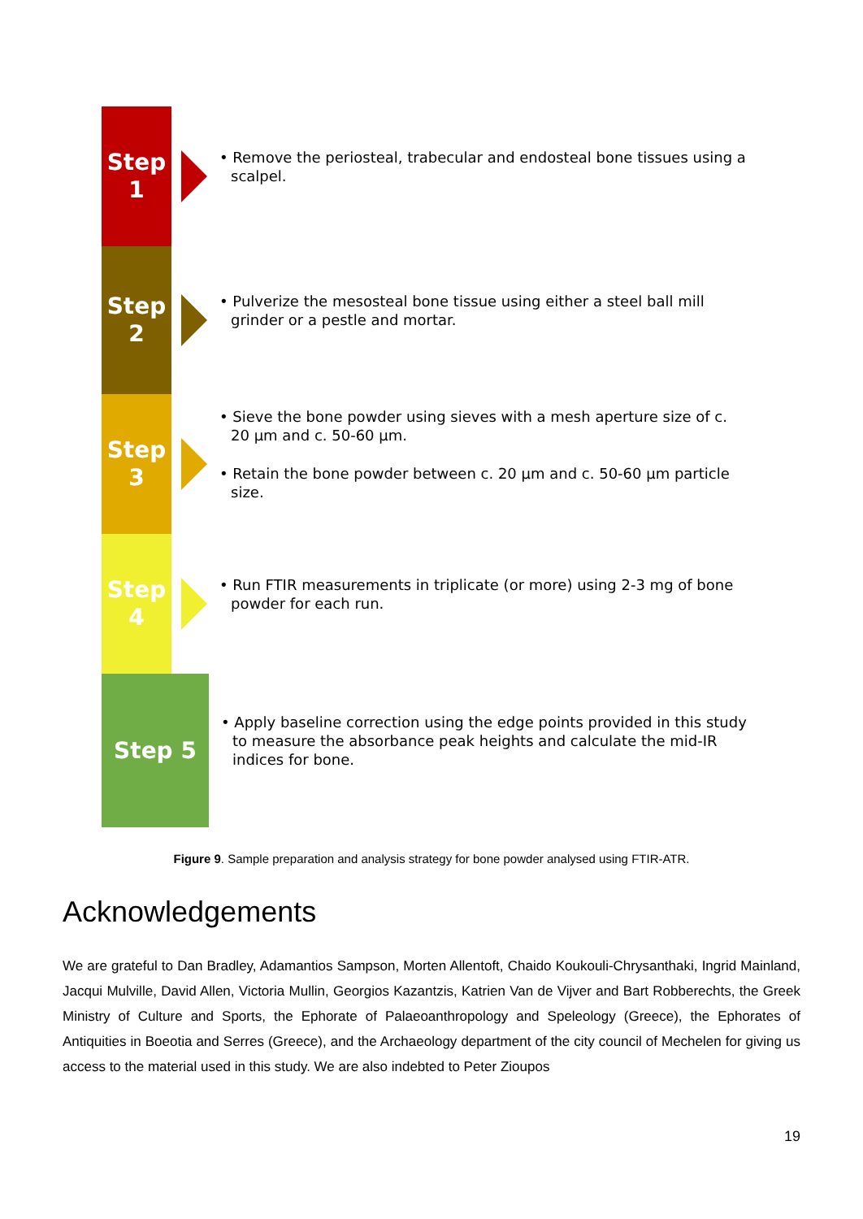Step
1
• Remove the periosteal, trabecular and endosteal bone tissues using a scalpel.
Step
2
• Pulverize the mesosteal bone tissue using either a steel ball mill grinder or a pestle and mortar.
Step
3
• Sieve the bone powder using sieves with a mesh aperture size of c. 20 µm and c. 50-60 µm.
• Retain the bone powder between c. 20 µm and c. 50-60 µm particle size.
Step
4
• Run FTIR measurements in triplicate (or more) using 2-3 mg of bone powder for each run.
Step 5
• Apply baseline correction using the edge points provided in this study to measure the absorbance peak heights and calculate the mid-IR indices for bone.
Figure 9. Sample preparation and analysis strategy for bone powder analysed using FTIR-ATR.
Acknowledgements
We are grateful to Dan Bradley, Adamantios Sampson, Morten Allentoft, Chaido Koukouli-Chrysanthaki, Ingrid Mainland, Jacqui Mulville, David Allen, Victoria Mullin, Georgios Kazantzis, Katrien Van de Vijver and Bart Robberechts, the Greek Ministry of Culture and Sports, the Ephorate of Palaeoanthropology and Speleology (Greece), the Ephorates of Antiquities in Boeotia and Serres (Greece), and the Archaeology department of the city council of Mechelen for giving us access to the material used in this study. We are also indebted to Peter Zioupos
19